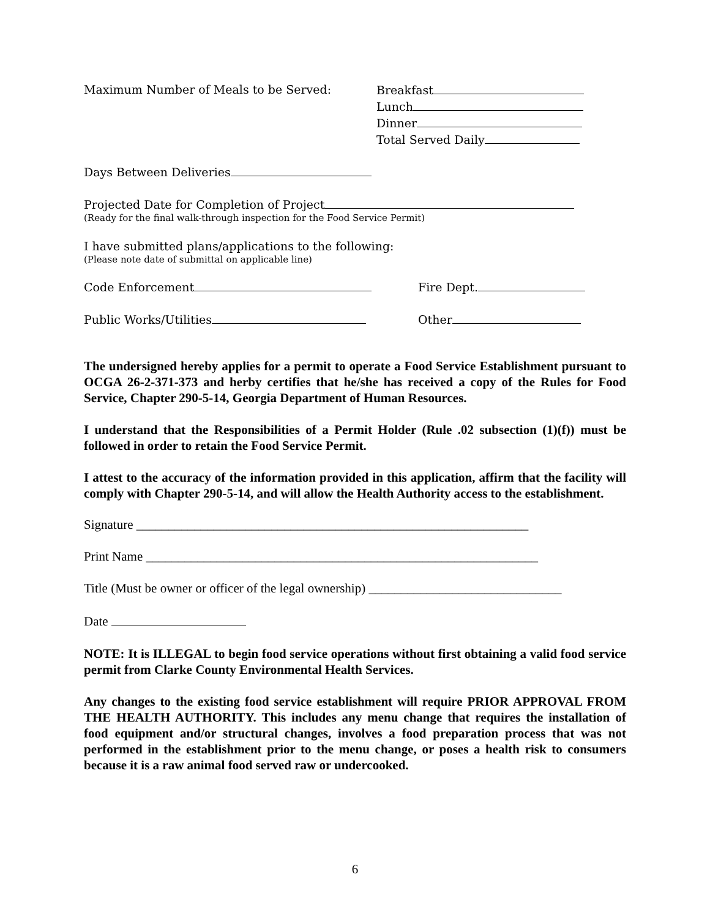Maximum Number of Meals to be Served: Breakfast
Lunch
Dinner
Total Served Daily
Days Between Deliveries
Projected Date for Completion of Project
(Ready for the final walk-through inspection for the Food Service Permit)
I have submitted plans/applications to the following:
(Please note date of submittal on applicable line)
Code Enforcement Fire Dept.
Public Works/Utilities Other
The undersigned hereby applies for a permit to operate a Food Service Establishment pursuant to OCGA 26-2-371-373 and herby certifies that he/she has received a copy of the Rules for Food Service, Chapter 290-5-14, Georgia Department of Human Resources.
I understand that the Responsibilities of a Permit Holder (Rule .02 subsection (1)(f)) must be followed in order to retain the Food Service Permit.
I attest to the accuracy of the information provided in this application, affirm that the facility will comply with Chapter 290-5-14, and will allow the Health Authority access to the establishment.
Signature _____________________________________________________________
Print Name _____________________________________________________________
Title (Must be owner or officer of the legal ownership) ______________________________
Date
NOTE: It is ILLEGAL to begin food service operations without first obtaining a valid food service permit from Clarke County Environmental Health Services.
Any changes to the existing food service establishment will require PRIOR APPROVAL FROM THE HEALTH AUTHORITY. This includes any menu change that requires the installation of food equipment and/or structural changes, involves a food preparation process that was not performed in the establishment prior to the menu change, or poses a health risk to consumers because it is a raw animal food served raw or undercooked.
6